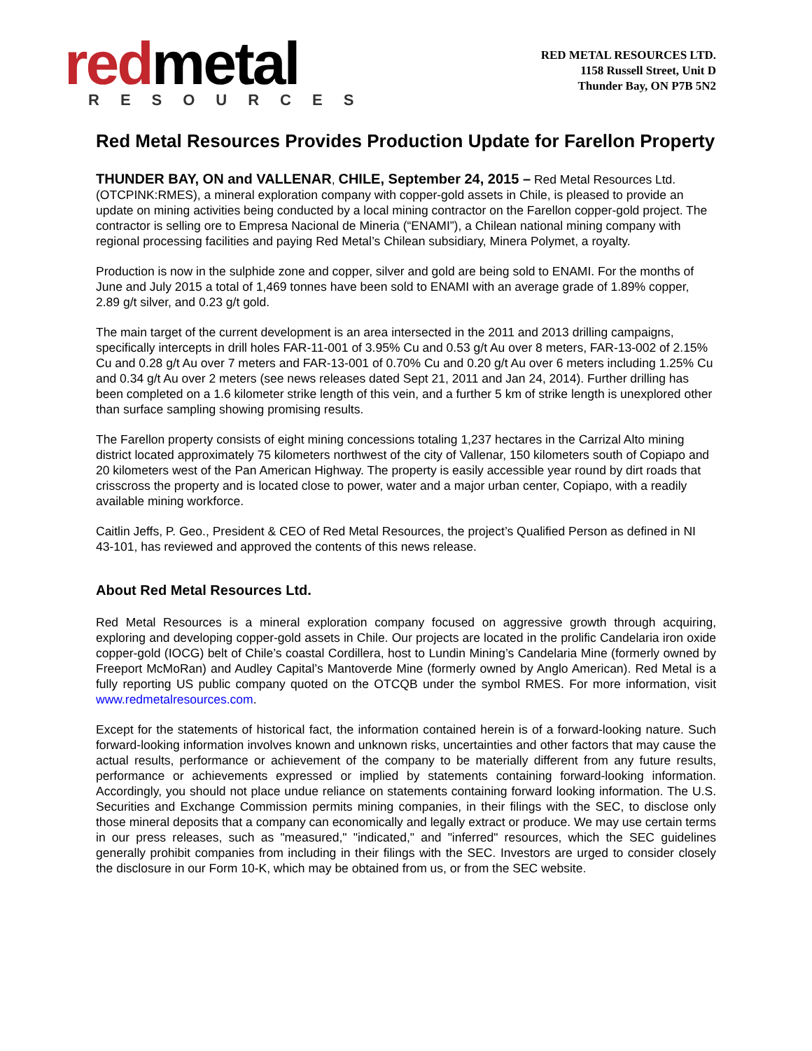redmetal
RESOURCES
RED METAL RESOURCES LTD.
1158 Russell Street, Unit D
Thunder Bay, ON P7B 5N2
Red Metal Resources Provides Production Update for Farellon Property
THUNDER BAY, ON and VALLENAR, CHILE, September 24, 2015 – Red Metal Resources Ltd. (OTCPINK:RMES), a mineral exploration company with copper-gold assets in Chile, is pleased to provide an update on mining activities being conducted by a local mining contractor on the Farellon copper-gold project. The contractor is selling ore to Empresa Nacional de Mineria (“ENAMI”), a Chilean national mining company with regional processing facilities and paying Red Metal’s Chilean subsidiary, Minera Polymet, a royalty.
Production is now in the sulphide zone and copper, silver and gold are being sold to ENAMI. For the months of June and July 2015 a total of 1,469 tonnes have been sold to ENAMI with an average grade of 1.89% copper, 2.89 g/t silver, and 0.23 g/t gold.
The main target of the current development is an area intersected in the 2011 and 2013 drilling campaigns, specifically intercepts in drill holes FAR-11-001 of 3.95% Cu and 0.53 g/t Au over 8 meters, FAR-13-002 of 2.15% Cu and 0.28 g/t Au over 7 meters and FAR-13-001 of 0.70% Cu and 0.20 g/t Au over 6 meters including 1.25% Cu and 0.34 g/t Au over 2 meters (see news releases dated Sept 21, 2011 and Jan 24, 2014). Further drilling has been completed on a 1.6 kilometer strike length of this vein, and a further 5 km of strike length is unexplored other than surface sampling showing promising results.
The Farellon property consists of eight mining concessions totaling 1,237 hectares in the Carrizal Alto mining district located approximately 75 kilometers northwest of the city of Vallenar, 150 kilometers south of Copiapo and 20 kilometers west of the Pan American Highway. The property is easily accessible year round by dirt roads that crisscross the property and is located close to power, water and a major urban center, Copiapo, with a readily available mining workforce.
Caitlin Jeffs, P. Geo., President & CEO of Red Metal Resources, the project’s Qualified Person as defined in NI 43-101, has reviewed and approved the contents of this news release.
About Red Metal Resources Ltd.
Red Metal Resources is a mineral exploration company focused on aggressive growth through acquiring, exploring and developing copper-gold assets in Chile. Our projects are located in the prolific Candelaria iron oxide copper-gold (IOCG) belt of Chile’s coastal Cordillera, host to Lundin Mining’s Candelaria Mine (formerly owned by Freeport McMoRan) and Audley Capital’s Mantoverde Mine (formerly owned by Anglo American). Red Metal is a fully reporting US public company quoted on the OTCQB under the symbol RMES. For more information, visit www.redmetalresources.com.
Except for the statements of historical fact, the information contained herein is of a forward-looking nature. Such forward-looking information involves known and unknown risks, uncertainties and other factors that may cause the actual results, performance or achievement of the company to be materially different from any future results, performance or achievements expressed or implied by statements containing forward-looking information. Accordingly, you should not place undue reliance on statements containing forward looking information. The U.S. Securities and Exchange Commission permits mining companies, in their filings with the SEC, to disclose only those mineral deposits that a company can economically and legally extract or produce. We may use certain terms in our press releases, such as "measured," "indicated," and "inferred" resources, which the SEC guidelines generally prohibit companies from including in their filings with the SEC. Investors are urged to consider closely the disclosure in our Form 10-K, which may be obtained from us, or from the SEC website.